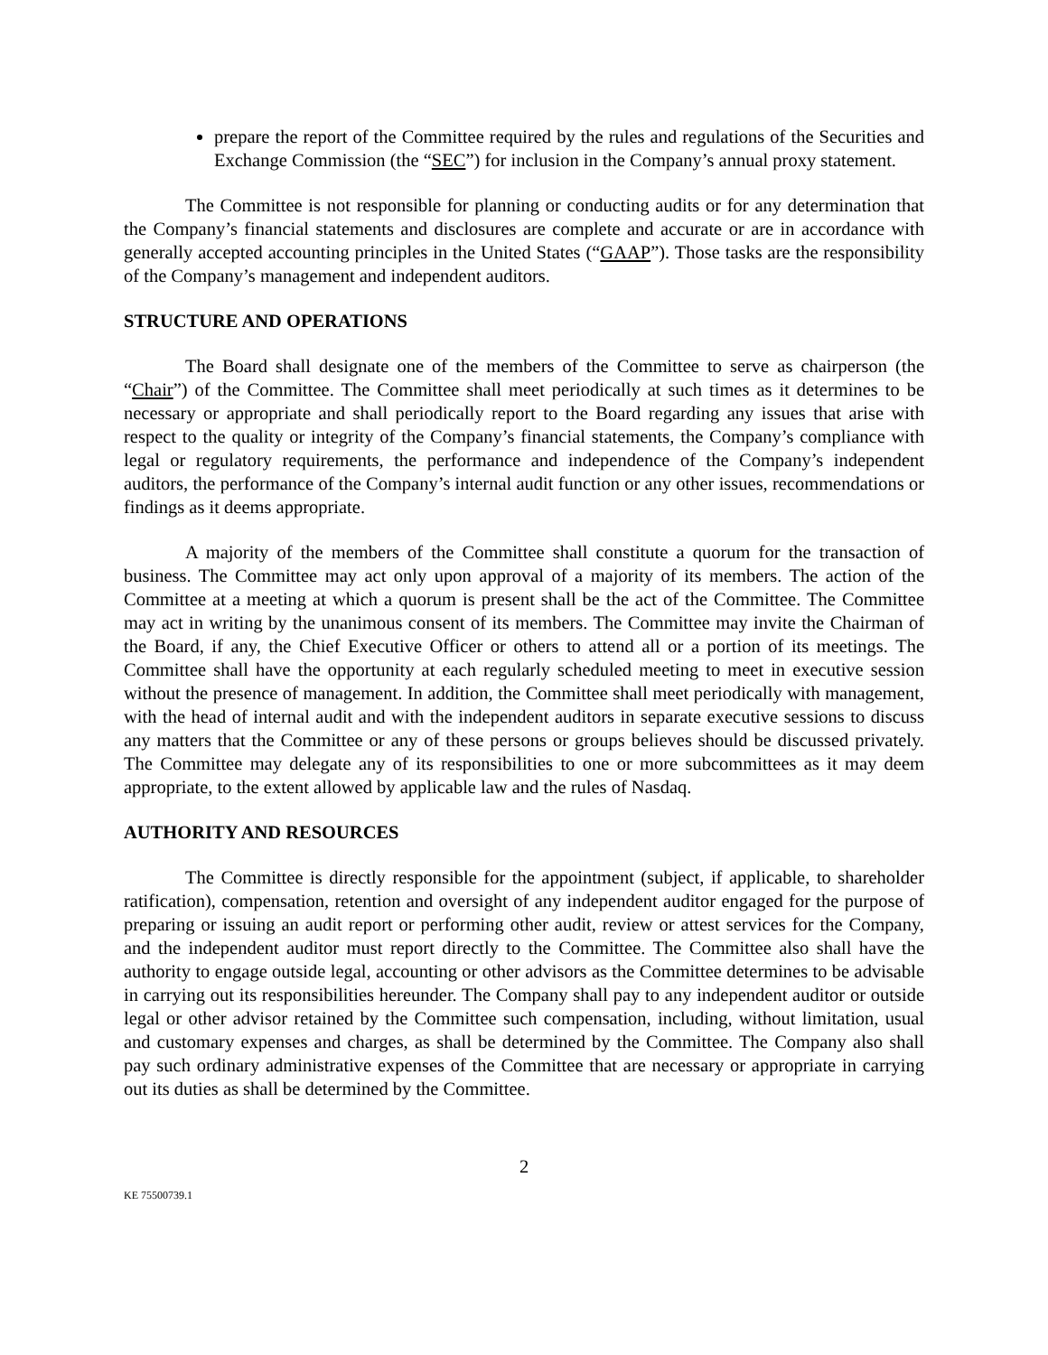prepare the report of the Committee required by the rules and regulations of the Securities and Exchange Commission (the “SEC”) for inclusion in the Company’s annual proxy statement.
The Committee is not responsible for planning or conducting audits or for any determination that the Company’s financial statements and disclosures are complete and accurate or are in accordance with generally accepted accounting principles in the United States (“GAAP”). Those tasks are the responsibility of the Company’s management and independent auditors.
STRUCTURE AND OPERATIONS
The Board shall designate one of the members of the Committee to serve as chairperson (the “Chair”) of the Committee. The Committee shall meet periodically at such times as it determines to be necessary or appropriate and shall periodically report to the Board regarding any issues that arise with respect to the quality or integrity of the Company’s financial statements, the Company’s compliance with legal or regulatory requirements, the performance and independence of the Company’s independent auditors, the performance of the Company’s internal audit function or any other issues, recommendations or findings as it deems appropriate.
A majority of the members of the Committee shall constitute a quorum for the transaction of business. The Committee may act only upon approval of a majority of its members. The action of the Committee at a meeting at which a quorum is present shall be the act of the Committee. The Committee may act in writing by the unanimous consent of its members. The Committee may invite the Chairman of the Board, if any, the Chief Executive Officer or others to attend all or a portion of its meetings. The Committee shall have the opportunity at each regularly scheduled meeting to meet in executive session without the presence of management. In addition, the Committee shall meet periodically with management, with the head of internal audit and with the independent auditors in separate executive sessions to discuss any matters that the Committee or any of these persons or groups believes should be discussed privately. The Committee may delegate any of its responsibilities to one or more subcommittees as it may deem appropriate, to the extent allowed by applicable law and the rules of Nasdaq.
AUTHORITY AND RESOURCES
The Committee is directly responsible for the appointment (subject, if applicable, to shareholder ratification), compensation, retention and oversight of any independent auditor engaged for the purpose of preparing or issuing an audit report or performing other audit, review or attest services for the Company, and the independent auditor must report directly to the Committee. The Committee also shall have the authority to engage outside legal, accounting or other advisors as the Committee determines to be advisable in carrying out its responsibilities hereunder. The Company shall pay to any independent auditor or outside legal or other advisor retained by the Committee such compensation, including, without limitation, usual and customary expenses and charges, as shall be determined by the Committee. The Company also shall pay such ordinary administrative expenses of the Committee that are necessary or appropriate in carrying out its duties as shall be determined by the Committee.
2
KE 75500739.1